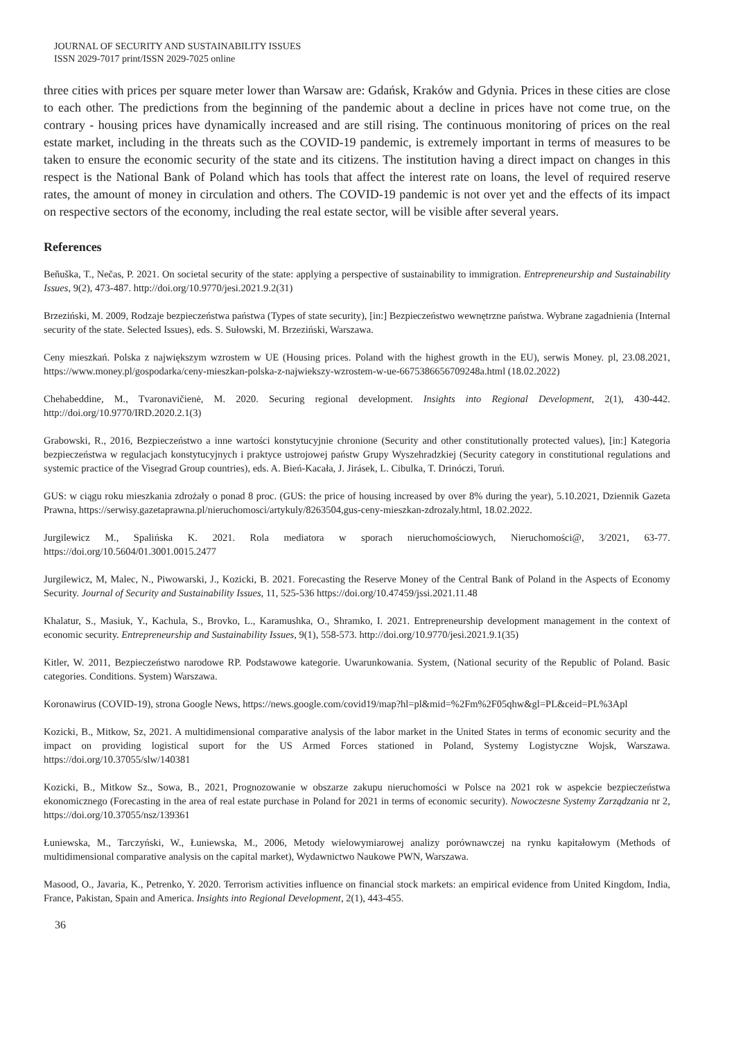JOURNAL OF SECURITY AND SUSTAINABILITY ISSUES
ISSN 2029-7017 print/ISSN 2029-7025 online
three cities with prices per square meter lower than Warsaw are: Gdańsk, Kraków and Gdynia. Prices in these cities are close to each other. The predictions from the beginning of the pandemic about a decline in prices have not come true, on the contrary - housing prices have dynamically increased and are still rising. The continuous monitoring of prices on the real estate market, including in the threats such as the COVID-19 pandemic, is extremely important in terms of measures to be taken to ensure the economic security of the state and its citizens. The institution having a direct impact on changes in this respect is the National Bank of Poland which has tools that affect the interest rate on loans, the level of required reserve rates, the amount of money in circulation and others. The COVID-19 pandemic is not over yet and the effects of its impact on respective sectors of the economy, including the real estate sector, will be visible after several years.
References
Beňuška, T., Nečas, P. 2021. On societal security of the state: applying a perspective of sustainability to immigration. Entrepreneurship and Sustainability Issues, 9(2), 473-487. http://doi.org/10.9770/jesi.2021.9.2(31)
Brzeziński, M. 2009, Rodzaje bezpieczeństwa państwa (Types of state security), [in:] Bezpieczeństwo wewnętrzne państwa. Wybrane zagadnienia (Internal security of the state. Selected Issues), eds. S. Sułowski, M. Brzeziński, Warszawa.
Ceny mieszkań. Polska z największym wzrostem w UE (Housing prices. Poland with the highest growth in the EU), serwis Money. pl, 23.08.2021, https://www.money.pl/gospodarka/ceny-mieszkan-polska-z-najwiekszy-wzrostem-w-ue-6675386656709248a.html (18.02.2022)
Chehabeddine, M., Tvaronavičienė, M. 2020. Securing regional development. Insights into Regional Development, 2(1), 430-442. http://doi.org/10.9770/IRD.2020.2.1(3)
Grabowski, R., 2016, Bezpieczeństwo a inne wartości konstytucyjnie chronione (Security and other constitutionally protected values), [in:] Kategoria bezpieczeństwa w regulacjach konstytucyjnych i praktyce ustrojowej państw Grupy Wyszehradzkiej (Security category in constitutional regulations and systemic practice of the Visegrad Group countries), eds. A. Bień-Kacała, J. Jirásek, L. Cibulka, T. Drinóczi, Toruń.
GUS: w ciągu roku mieszkania zdrożały o ponad 8 proc. (GUS: the price of housing increased by over 8% during the year), 5.10.2021, Dziennik Gazeta Prawna, https://serwisy.gazetaprawna.pl/nieruchomosci/artykuly/8263504,gus-ceny-mieszkan-zdrozaly.html, 18.02.2022.
Jurgilewicz M., Spalińska K. 2021. Rola mediatora w sporach nieruchomościowych, Nieruchomości@, 3/2021, 63-77. https://doi.org/10.5604/01.3001.0015.2477
Jurgilewicz, M, Malec, N., Piwowarski, J., Kozicki, B. 2021. Forecasting the Reserve Money of the Central Bank of Poland in the Aspects of Economy Security. Journal of Security and Sustainability Issues, 11, 525-536 https://doi.org/10.47459/jssi.2021.11.48
Khalatur, S., Masiuk, Y., Kachula, S., Brovko, L., Karamushka, O., Shramko, I. 2021. Entrepreneurship development management in the context of economic security. Entrepreneurship and Sustainability Issues, 9(1), 558-573. http://doi.org/10.9770/jesi.2021.9.1(35)
Kitler, W. 2011, Bezpieczeństwo narodowe RP. Podstawowe kategorie. Uwarunkowania. System, (National security of the Republic of Poland. Basic categories. Conditions. System) Warszawa.
Koronawirus (COVID-19), strona Google News, https://news.google.com/covid19/map?hl=pl&mid=%2Fm%2F05qhw&gl=PL&ceid=PL%3Apl
Kozicki, B., Mitkow, Sz, 2021. A multidimensional comparative analysis of the labor market in the United States in terms of economic security and the impact on providing logistical suport for the US Armed Forces stationed in Poland, Systemy Logistyczne Wojsk, Warszawa. https://doi.org/10.37055/slw/140381
Kozicki, B., Mitkow Sz., Sowa, B., 2021, Prognozowanie w obszarze zakupu nieruchomości w Polsce na 2021 rok w aspekcie bezpieczeństwa ekonomicznego (Forecasting in the area of real estate purchase in Poland for 2021 in terms of economic security). Nowoczesne Systemy Zarządzania nr 2, https://doi.org/10.37055/nsz/139361
Łuniewska, M., Tarczyński, W., Łuniewska, M., 2006, Metody wielowymiarowej analizy porównawczej na rynku kapitałowym (Methods of multidimensional comparative analysis on the capital market), Wydawnictwo Naukowe PWN, Warszawa.
Masood, O., Javaria, K., Petrenko, Y. 2020. Terrorism activities influence on financial stock markets: an empirical evidence from United Kingdom, India, France, Pakistan, Spain and America. Insights into Regional Development, 2(1), 443-455.
36